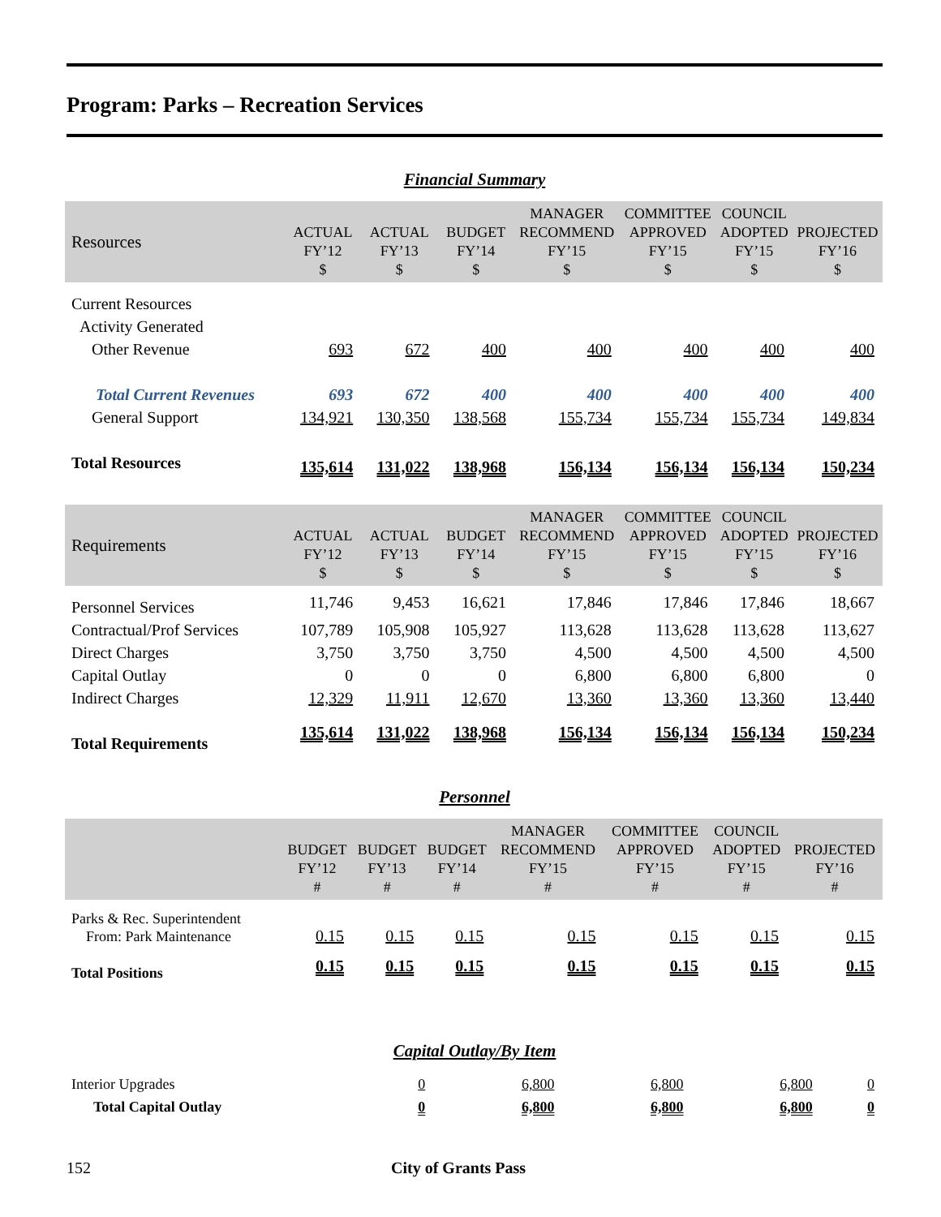Program: Parks – Recreation Services
Financial Summary
| Resources | ACTUAL FY’12 $ | ACTUAL FY’13 $ | BUDGET FY’14 $ | MANAGER RECOMMEND FY’15 $ | COMMITTEE APPROVED FY’15 $ | COUNCIL ADOPTED FY’15 $ | PROJECTED FY’16 $ |
| --- | --- | --- | --- | --- | --- | --- | --- |
| Current Resources | | | | | | | |
| Activity Generated | | | | | | | |
| Other Revenue | 693 | 672 | 400 | 400 | 400 | 400 | 400 |
| Total Current Revenues | 693 | 672 | 400 | 400 | 400 | 400 | 400 |
| General Support | 134,921 | 130,350 | 138,568 | 155,734 | 155,734 | 155,734 | 149,834 |
| Total Resources | 135,614 | 131,022 | 138,968 | 156,134 | 156,134 | 156,134 | 150,234 |
| Requirements | ACTUAL FY’12 $ | ACTUAL FY’13 $ | BUDGET FY’14 $ | MANAGER RECOMMEND FY’15 $ | COMMITTEE APPROVED FY’15 $ | COUNCIL ADOPTED FY’15 $ | PROJECTED FY’16 $ |
| Personnel Services | 11,746 | 9,453 | 16,621 | 17,846 | 17,846 | 17,846 | 18,667 |
| Contractual/Prof Services | 107,789 | 105,908 | 105,927 | 113,628 | 113,628 | 113,628 | 113,627 |
| Direct Charges | 3,750 | 3,750 | 3,750 | 4,500 | 4,500 | 4,500 | 4,500 |
| Capital Outlay | 0 | 0 | 0 | 6,800 | 6,800 | 6,800 | 0 |
| Indirect Charges | 12,329 | 11,911 | 12,670 | 13,360 | 13,360 | 13,360 | 13,440 |
| Total Requirements | 135,614 | 131,022 | 138,968 | 156,134 | 156,134 | 156,134 | 150,234 |
Personnel
| | BUDGET FY’12 # | BUDGET FY’13 # | BUDGET FY’14 # | MANAGER RECOMMEND FY’15 # | COMMITTEE APPROVED FY’15 # | COUNCIL ADOPTED FY’15 # | PROJECTED FY’16 # |
| --- | --- | --- | --- | --- | --- | --- | --- |
| Parks & Rec. Superintendent From: Park Maintenance | 0.15 | 0.15 | 0.15 | 0.15 | 0.15 | 0.15 | 0.15 |
| Total Positions | 0.15 | 0.15 | 0.15 | 0.15 | 0.15 | 0.15 | 0.15 |
Capital Outlay/By Item
| Interior Upgrades | 0 | 6,800 | 6,800 | 6,800 | 0 |
| Total Capital Outlay | 0 | 6,800 | 6,800 | 6,800 | 0 |
152 City of Grants Pass